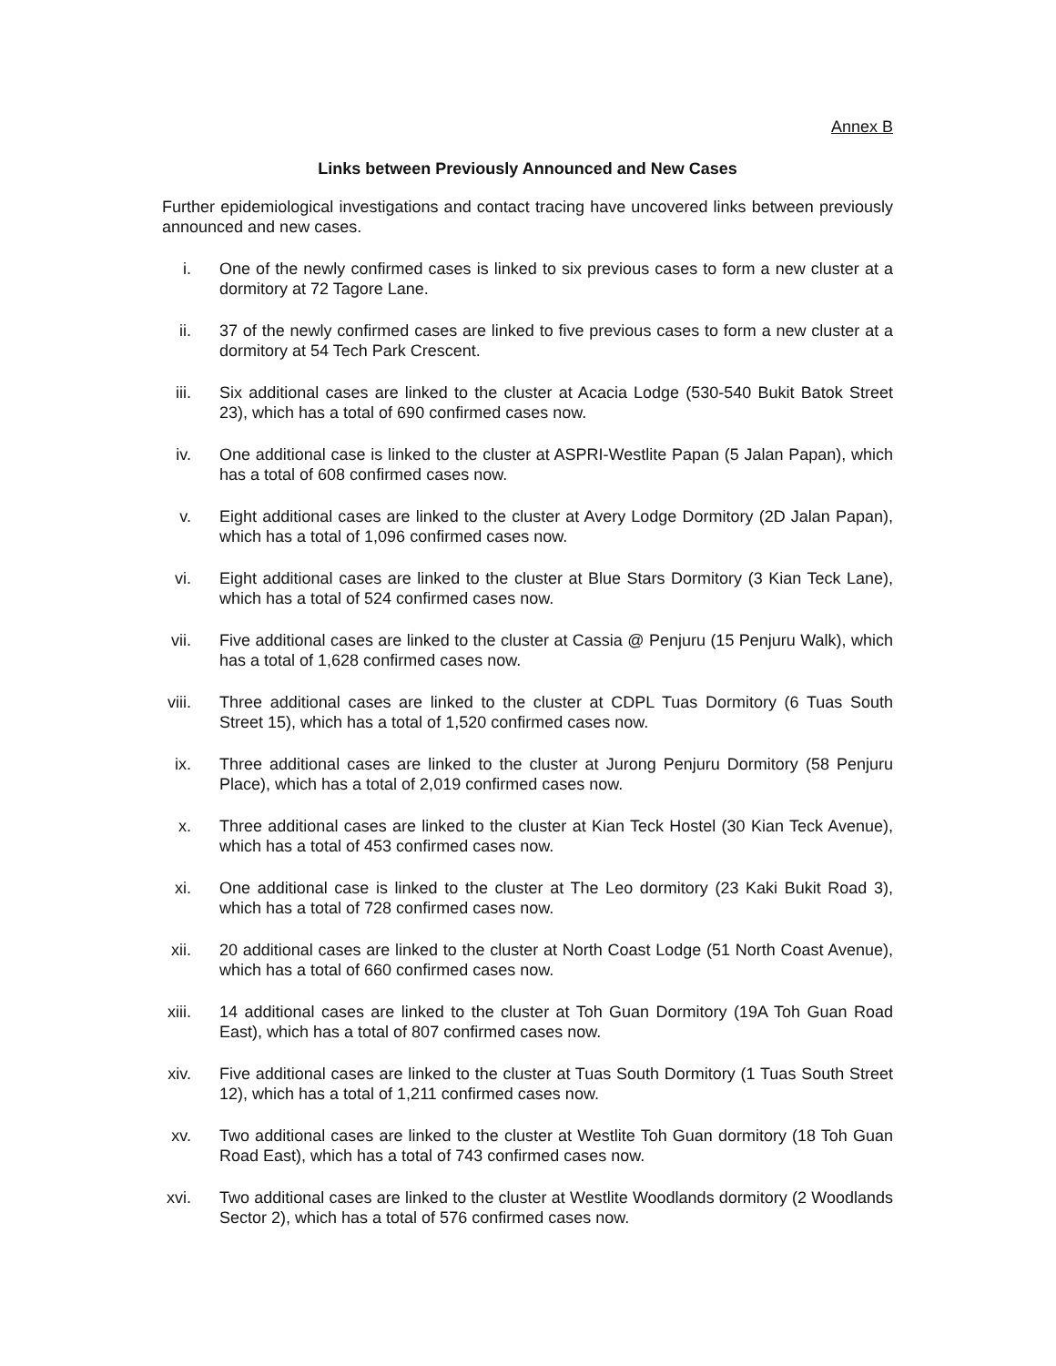Annex B
Links between Previously Announced and New Cases
Further epidemiological investigations and contact tracing have uncovered links between previously announced and new cases.
i. One of the newly confirmed cases is linked to six previous cases to form a new cluster at a dormitory at 72 Tagore Lane.
ii. 37 of the newly confirmed cases are linked to five previous cases to form a new cluster at a dormitory at 54 Tech Park Crescent.
iii. Six additional cases are linked to the cluster at Acacia Lodge (530-540 Bukit Batok Street 23), which has a total of 690 confirmed cases now.
iv. One additional case is linked to the cluster at ASPRI-Westlite Papan (5 Jalan Papan), which has a total of 608 confirmed cases now.
v. Eight additional cases are linked to the cluster at Avery Lodge Dormitory (2D Jalan Papan), which has a total of 1,096 confirmed cases now.
vi. Eight additional cases are linked to the cluster at Blue Stars Dormitory (3 Kian Teck Lane), which has a total of 524 confirmed cases now.
vii. Five additional cases are linked to the cluster at Cassia @ Penjuru (15 Penjuru Walk), which has a total of 1,628 confirmed cases now.
viii. Three additional cases are linked to the cluster at CDPL Tuas Dormitory (6 Tuas South Street 15), which has a total of 1,520 confirmed cases now.
ix. Three additional cases are linked to the cluster at Jurong Penjuru Dormitory (58 Penjuru Place), which has a total of 2,019 confirmed cases now.
x. Three additional cases are linked to the cluster at Kian Teck Hostel (30 Kian Teck Avenue), which has a total of 453 confirmed cases now.
xi. One additional case is linked to the cluster at The Leo dormitory (23 Kaki Bukit Road 3), which has a total of 728 confirmed cases now.
xii. 20 additional cases are linked to the cluster at North Coast Lodge (51 North Coast Avenue), which has a total of 660 confirmed cases now.
xiii. 14 additional cases are linked to the cluster at Toh Guan Dormitory (19A Toh Guan Road East), which has a total of 807 confirmed cases now.
xiv. Five additional cases are linked to the cluster at Tuas South Dormitory (1 Tuas South Street 12), which has a total of 1,211 confirmed cases now.
xv. Two additional cases are linked to the cluster at Westlite Toh Guan dormitory (18 Toh Guan Road East), which has a total of 743 confirmed cases now.
xvi. Two additional cases are linked to the cluster at Westlite Woodlands dormitory (2 Woodlands Sector 2), which has a total of 576 confirmed cases now.